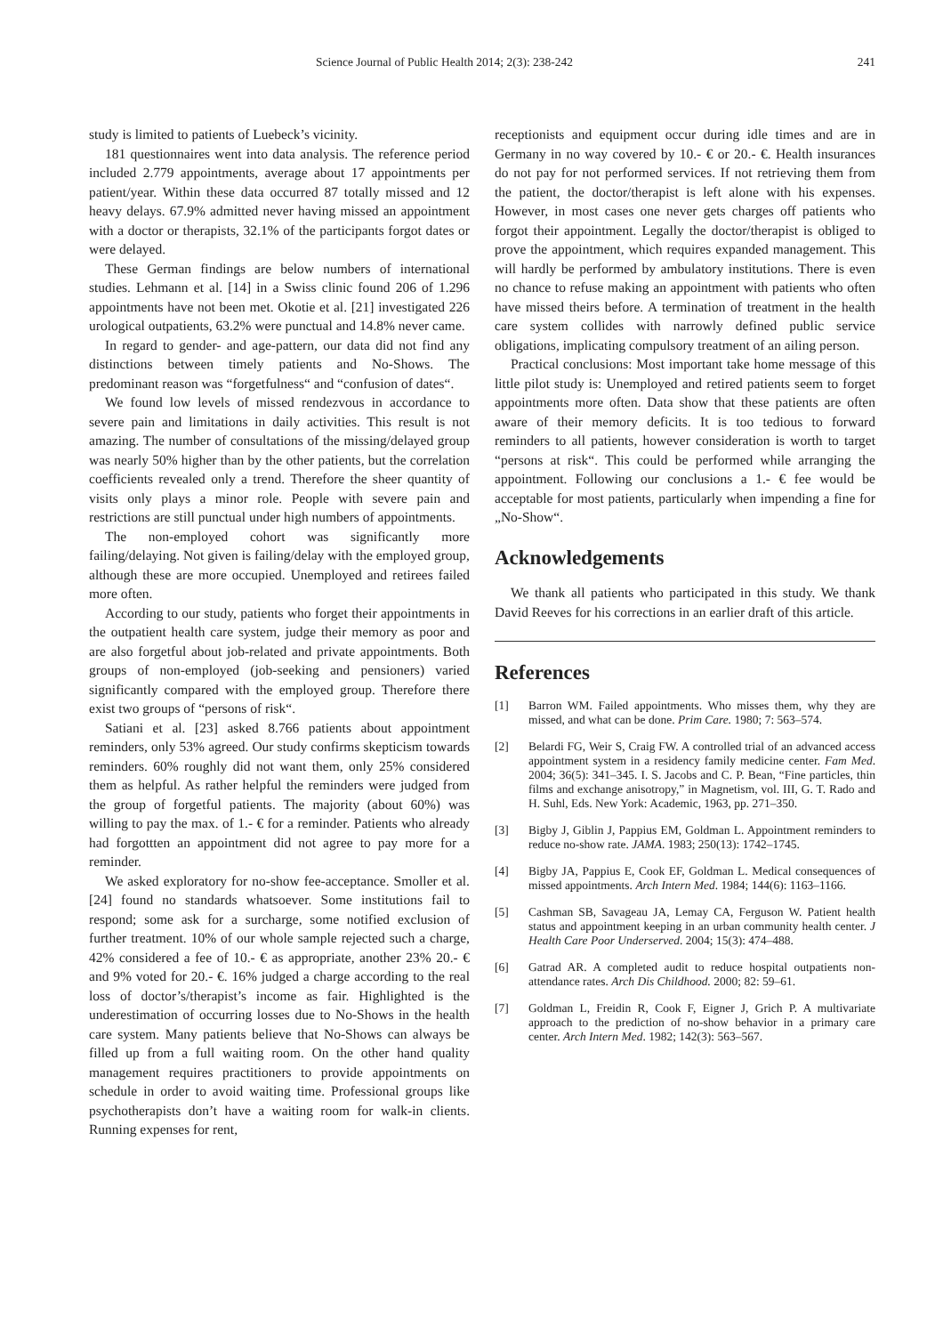Science Journal of Public Health 2014; 2(3): 238-242 241
study is limited to patients of Luebeck’s vicinity.
181 questionnaires went into data analysis. The reference period included 2.779 appointments, average about 17 appointments per patient/year. Within these data occurred 87 totally missed and 12 heavy delays. 67.9% admitted never having missed an appointment with a doctor or therapists, 32.1% of the participants forgot dates or were delayed.
These German findings are below numbers of international studies. Lehmann et al. [14] in a Swiss clinic found 206 of 1.296 appointments have not been met. Okotie et al. [21] investigated 226 urological outpatients, 63.2% were punctual and 14.8% never came.
In regard to gender- and age-pattern, our data did not find any distinctions between timely patients and No-Shows. The predominant reason was “forgetfulness“ and “confusion of dates“.
We found low levels of missed rendezvous in accordance to severe pain and limitations in daily activities. This result is not amazing. The number of consultations of the missing/delayed group was nearly 50% higher than by the other patients, but the correlation coefficients revealed only a trend. Therefore the sheer quantity of visits only plays a minor role. People with severe pain and restrictions are still punctual under high numbers of appointments.
The non-employed cohort was significantly more failing/delaying. Not given is failing/delay with the employed group, although these are more occupied. Unemployed and retirees failed more often.
According to our study, patients who forget their appointments in the outpatient health care system, judge their memory as poor and are also forgetful about job-related and private appointments. Both groups of non-employed (job-seeking and pensioners) varied significantly compared with the employed group. Therefore there exist two groups of “persons of risk“.
Satiani et al. [23] asked 8.766 patients about appointment reminders, only 53% agreed. Our study confirms skepticism towards reminders. 60% roughly did not want them, only 25% considered them as helpful. As rather helpful the reminders were judged from the group of forgetful patients. The majority (about 60%) was willing to pay the max. of 1.- € for a reminder. Patients who already had forgottten an appointment did not agree to pay more for a reminder.
We asked exploratory for no-show fee-acceptance. Smoller et al. [24] found no standards whatsoever. Some institutions fail to respond; some ask for a surcharge, some notified exclusion of further treatment. 10% of our whole sample rejected such a charge, 42% considered a fee of 10.- € as appropriate, another 23% 20.- € and 9% voted for 20.- €. 16% judged a charge according to the real loss of doctor’s/therapist’s income as fair. Highlighted is the underestimation of occurring losses due to No-Shows in the health care system. Many patients believe that No-Shows can always be filled up from a full waiting room. On the other hand quality management requires practitioners to provide appointments on schedule in order to avoid waiting time. Professional groups like psychotherapists don’t have a waiting room for walk-in clients. Running expenses for rent,
receptionists and equipment occur during idle times and are in Germany in no way covered by 10.- € or 20.- €. Health insurances do not pay for not performed services. If not retrieving them from the patient, the doctor/therapist is left alone with his expenses. However, in most cases one never gets charges off patients who forgot their appointment. Legally the doctor/therapist is obliged to prove the appointment, which requires expanded management. This will hardly be performed by ambulatory institutions. There is even no chance to refuse making an appointment with patients who often have missed theirs before. A termination of treatment in the health care system collides with narrowly defined public service obligations, implicating compulsory treatment of an ailing person.
Practical conclusions: Most important take home message of this little pilot study is: Unemployed and retired patients seem to forget appointments more often. Data show that these patients are often aware of their memory deficits. It is too tedious to forward reminders to all patients, however consideration is worth to target “persons at risk“. This could be performed while arranging the appointment. Following our conclusions a 1.- € fee would be acceptable for most patients, particularly when impending a fine for „No-Show“.
Acknowledgements
We thank all patients who participated in this study. We thank David Reeves for his corrections in an earlier draft of this article.
References
[1] Barron WM. Failed appointments. Who misses them, why they are missed, and what can be done. Prim Care. 1980; 7: 563–574.
[2] Belardi FG, Weir S, Craig FW. A controlled trial of an advanced access appointment system in a residency family medicine center. Fam Med. 2004; 36(5): 341–345. I. S. Jacobs and C. P. Bean, “Fine particles, thin films and exchange anisotropy,” in Magnetism, vol. III, G. T. Rado and H. Suhl, Eds. New York: Academic, 1963, pp. 271–350.
[3] Bigby J, Giblin J, Pappius EM, Goldman L. Appointment reminders to reduce no-show rate. JAMA. 1983; 250(13): 1742–1745.
[4] Bigby JA, Pappius E, Cook EF, Goldman L. Medical consequences of missed appointments. Arch Intern Med. 1984; 144(6): 1163–1166.
[5] Cashman SB, Savageau JA, Lemay CA, Ferguson W. Patient health status and appointment keeping in an urban community health center. J Health Care Poor Underserved. 2004; 15(3): 474–488.
[6] Gatrad AR. A completed audit to reduce hospital outpatients non-attendance rates. Arch Dis Childhood. 2000; 82: 59–61.
[7] Goldman L, Freidin R, Cook F, Eigner J, Grich P. A multivariate approach to the prediction of no-show behavior in a primary care center. Arch Intern Med. 1982; 142(3): 563–567.